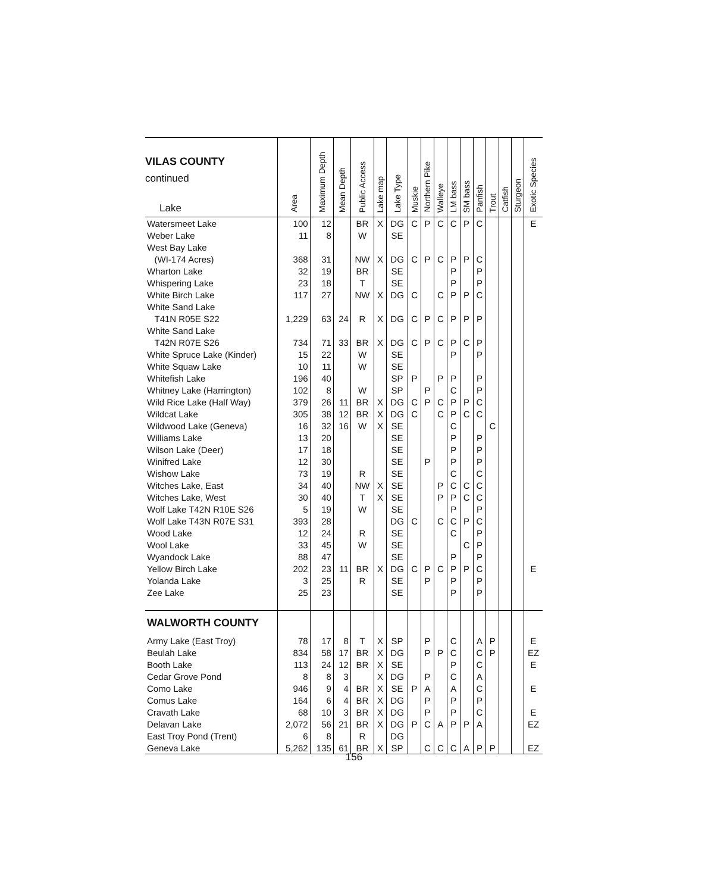| VILAS COUNTY continued Lake | Area | Maximum Depth | Mean Depth | Public Access | Lake map | Lake Type | Muskie | Northern Pike | Walleye | LM bass | SM bass | Panfish | Trout | Catfish | Sturgeon | Exotic Species |
| --- | --- | --- | --- | --- | --- | --- | --- | --- | --- | --- | --- | --- | --- | --- | --- | --- |
| Watersmeet Lake | 100 | 12 | | BR | X | DG | C | P | C | C | P | C | | | | E |
| Weber Lake | 11 | 8 | | W | | SE | | | | | | | | | | |
| West Bay Lake | | | | | | | | | | | | | | | | |
| (WI-174 Acres) | 368 | 31 | | NW | X | DG | C | P | C | P | P | C | | | | |
| Wharton Lake | 32 | 19 | | BR | | SE | | | | P | | P | | | | |
| Whispering Lake | 23 | 18 | | T | | SE | | | | P | | P | | | | |
| White Birch Lake | 117 | 27 | | NW | X | DG | C | | C | P | P | C | | | | |
| White Sand Lake | | | | | | | | | | | | | | | | |
| T41N R05E S22 | 1,229 | 63 | 24 | R | X | DG | C | P | C | P | P | P | | | | |
| White Sand Lake | | | | | | | | | | | | | | | | |
| T42N R07E S26 | 734 | 71 | 33 | BR | X | DG | C | P | C | P | C | P | | | | |
| White Spruce Lake (Kinder) | 15 | 22 | | W | | SE | | | | P | | P | | | | |
| White Squaw Lake | 10 | 11 | | W | | SE | | | | | | | | | | |
| Whitefish Lake | 196 | 40 | | | | SP | P | | P | P | | P | | | | |
| Whitney Lake (Harrington) | 102 | 8 | | W | | SP | | P | | C | | P | | | | |
| Wild Rice Lake (Half Way) | 379 | 26 | 11 | BR | X | DG | C | P | C | P | P | C | | | | |
| Wildcat Lake | 305 | 38 | 12 | BR | X | DG | C | | C | P | C | C | | | | |
| Wildwood Lake (Geneva) | 16 | 32 | 16 | W | X | SE | | | | C | | | C | | | |
| Williams Lake | 13 | 20 | | | | SE | | | | P | | P | | | | |
| Wilson Lake (Deer) | 17 | 18 | | | | SE | | | | P | | P | | | | |
| Winifred Lake | 12 | 30 | | | | SE | | P | | P | | P | | | | |
| Wishow Lake | 73 | 19 | | R | | SE | | | | C | | C | | | | |
| Witches Lake, East | 34 | 40 | | NW | X | SE | | | P | C | C | C | | | | |
| Witches Lake, West | 30 | 40 | | T | X | SE | | | P | P | C | C | | | | |
| Wolf Lake T42N R10E S26 | 5 | 19 | | W | | SE | | | | P | | P | | | | |
| Wolf Lake T43N R07E S31 | 393 | 28 | | | | DG | C | | C | C | P | C | | | | |
| Wood Lake | 12 | 24 | | R | | SE | | | | C | | P | | | | |
| Wool Lake | 33 | 45 | | W | | SE | | | | | C | P | | | | |
| Wyandock Lake | 88 | 47 | | | | SE | | | | P | | P | | | | |
| Yellow Birch Lake | 202 | 23 | 11 | BR | X | DG | C | P | C | P | P | C | | | | E |
| Yolanda Lake | 3 | 25 | | R | | SE | | P | | P | | P | | | | |
| Zee Lake | 25 | 23 | | | | SE | | | | P | | P | | | | |
| WALWORTH COUNTY | | | | | | | | | | | | | | | | |
| Army Lake (East Troy) | 78 | 17 | 8 | T | X | SP | | P | | C | | A | P | | | E |
| Beulah Lake | 834 | 58 | 17 | BR | X | DG | | P | P | C | | C | P | | | EZ |
| Booth Lake | 113 | 24 | 12 | BR | X | SE | | | | P | | C | | | | E |
| Cedar Grove Pond | 8 | 8 | 3 | | X | DG | | P | | C | | A | | | | |
| Como Lake | 946 | 9 | 4 | BR | X | SE | P | A | | A | | C | | | | E |
| Comus Lake | 164 | 6 | 4 | BR | X | DG | | P | | P | | P | | | | |
| Cravath Lake | 68 | 10 | 3 | BR | X | DG | | P | | P | | C | | | | E |
| Delavan Lake | 2,072 | 56 | 21 | BR | X | DG | P | C | A | P | P | A | | | | EZ |
| East Troy Pond (Trent) | 6 | 8 | | R | | DG | | | | | | | | | | |
| Geneva Lake | 5,262 | 135 | 61 | BR | X | SP | | C | C | C | A | P | P | | | EZ |
156